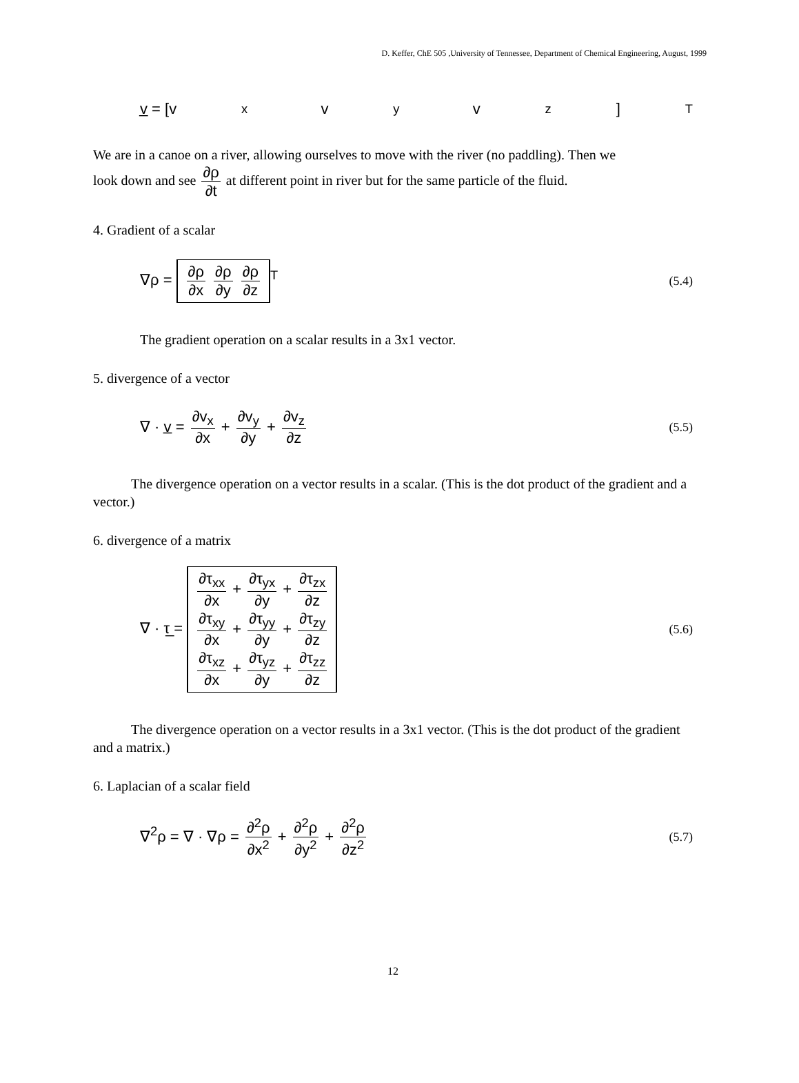D. Keffer, ChE 505 ,University of Tennessee, Department of Chemical Engineering, August, 1999
v̲ = [v<sub>x</sub> v<sub>y</sub> v<sub>z</sub>]<sup>T</sup>
We are in a canoe on a river, allowing ourselves to move with the river (no paddling). Then we
look down and see ∂ρ ∂t at different point in river but for the same particle of the fluid.
4. Gradient of a scalar
∇ρ = ∂ρ ∂x ∂ρ ∂y ∂ρ ∂z<sup>T</sup> (5.4)
The gradient operation on a scalar results in a 3x1 vector.
5. divergence of a vector
∇ · v̲ = ∂v<sub>x</sub> ∂x + ∂v<sub>y</sub> ∂y + ∂v<sub>z</sub> ∂z (5.5)
The divergence operation on a vector results in a scalar. (This is the dot product of the gradient and a vector.)
6. divergence of a matrix
∇ · τ̲ =
∂τ<sub>xx</sub> ∂x + ∂τ<sub>yx</sub> ∂y + ∂τ<sub>zx</sub> ∂z
∂τ<sub>xy</sub> ∂x + ∂τ<sub>yy</sub> ∂y + ∂τ<sub>zy</sub> ∂z
∂τ<sub>xz</sub> ∂x + ∂τ<sub>yz</sub> ∂y + ∂τ<sub>zz</sub> ∂z
(5.6)
The divergence operation on a vector results in a 3x1 vector. (This is the dot product of the gradient and a matrix.)
6. Laplacian of a scalar field
∇<sup>2</sup>ρ = ∇ · ∇ρ = ∂<sup>2</sup>ρ ∂x<sup>2</sup> + ∂<sup>2</sup>ρ ∂y<sup>2</sup> + ∂<sup>2</sup>ρ ∂z<sup>2</sup> (5.7)
12